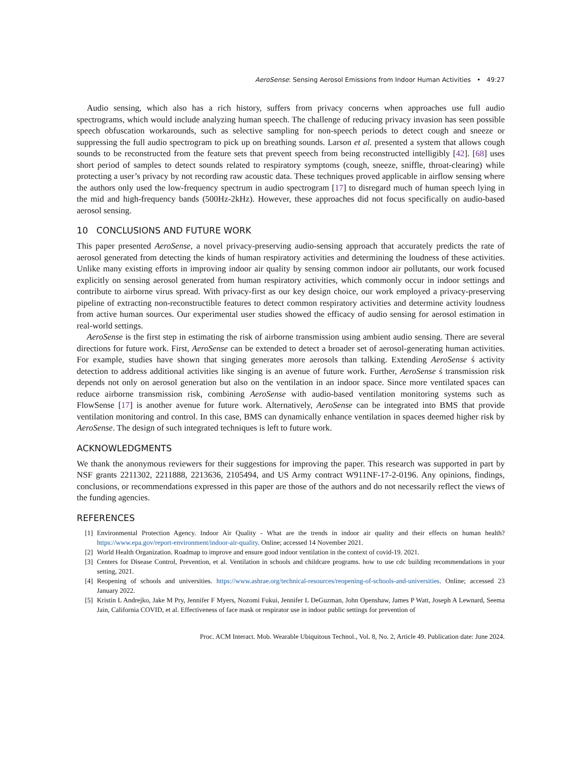AeroSense: Sensing Aerosol Emissions from Indoor Human Activities • 49:27
Audio sensing, which also has a rich history, suffers from privacy concerns when approaches use full audio spectrograms, which would include analyzing human speech. The challenge of reducing privacy invasion has seen possible speech obfuscation workarounds, such as selective sampling for non-speech periods to detect cough and sneeze or suppressing the full audio spectrogram to pick up on breathing sounds. Larson et al. presented a system that allows cough sounds to be reconstructed from the feature sets that prevent speech from being reconstructed intelligibly [42]. [68] uses short period of samples to detect sounds related to respiratory symptoms (cough, sneeze, sniffle, throat-clearing) while protecting a user’s privacy by not recording raw acoustic data. These techniques proved applicable in airflow sensing where the authors only used the low-frequency spectrum in audio spectrogram [17] to disregard much of human speech lying in the mid and high-frequency bands (500Hz-2kHz). However, these approaches did not focus specifically on audio-based aerosol sensing.
10 CONCLUSIONS AND FUTURE WORK
This paper presented AeroSense, a novel privacy-preserving audio-sensing approach that accurately predicts the rate of aerosol generated from detecting the kinds of human respiratory activities and determining the loudness of these activities. Unlike many existing efforts in improving indoor air quality by sensing common indoor air pollutants, our work focused explicitly on sensing aerosol generated from human respiratory activities, which commonly occur in indoor settings and contribute to airborne virus spread. With privacy-first as our key design choice, our work employed a privacy-preserving pipeline of extracting non-reconstructible features to detect common respiratory activities and determine activity loudness from active human sources. Our experimental user studies showed the efficacy of audio sensing for aerosol estimation in real-world settings.
AeroSense is the first step in estimating the risk of airborne transmission using ambient audio sensing. There are several directions for future work. First, AeroSense can be extended to detect a broader set of aerosol-generating human activities. For example, studies have shown that singing generates more aerosols than talking. Extending AeroSense ś activity detection to address additional activities like singing is an avenue of future work. Further, AeroSense ś transmission risk depends not only on aerosol generation but also on the ventilation in an indoor space. Since more ventilated spaces can reduce airborne transmission risk, combining AeroSense with audio-based ventilation monitoring systems such as FlowSense [17] is another avenue for future work. Alternatively, AeroSense can be integrated into BMS that provide ventilation monitoring and control. In this case, BMS can dynamically enhance ventilation in spaces deemed higher risk by AeroSense. The design of such integrated techniques is left to future work.
ACKNOWLEDGMENTS
We thank the anonymous reviewers for their suggestions for improving the paper. This research was supported in part by NSF grants 2211302, 2211888, 2213636, 2105494, and US Army contract W911NF-17-2-0196. Any opinions, findings, conclusions, or recommendations expressed in this paper are those of the authors and do not necessarily reflect the views of the funding agencies.
REFERENCES
[1] Environmental Protection Agency. Indoor Air Quality - What are the trends in indoor air quality and their effects on human health? https://www.epa.gov/report-environment/indoor-air-quality. Online; accessed 14 November 2021.
[2] World Health Organization. Roadmap to improve and ensure good indoor ventilation in the context of covid-19. 2021.
[3] Centers for Disease Control, Prevention, et al. Ventilation in schools and childcare programs. how to use cdc building recommendations in your setting, 2021.
[4] Reopening of schools and universities. https://www.ashrae.org/technical-resources/reopening-of-schools-and-universities. Online; accessed 23 January 2022.
[5] Kristin L Andrejko, Jake M Pry, Jennifer F Myers, Nozomi Fukui, Jennifer L DeGuzman, John Openshaw, James P Watt, Joseph A Lewnard, Seema Jain, California COVID, et al. Effectiveness of face mask or respirator use in indoor public settings for prevention of
Proc. ACM Interact. Mob. Wearable Ubiquitous Technol., Vol. 8, No. 2, Article 49. Publication date: June 2024.